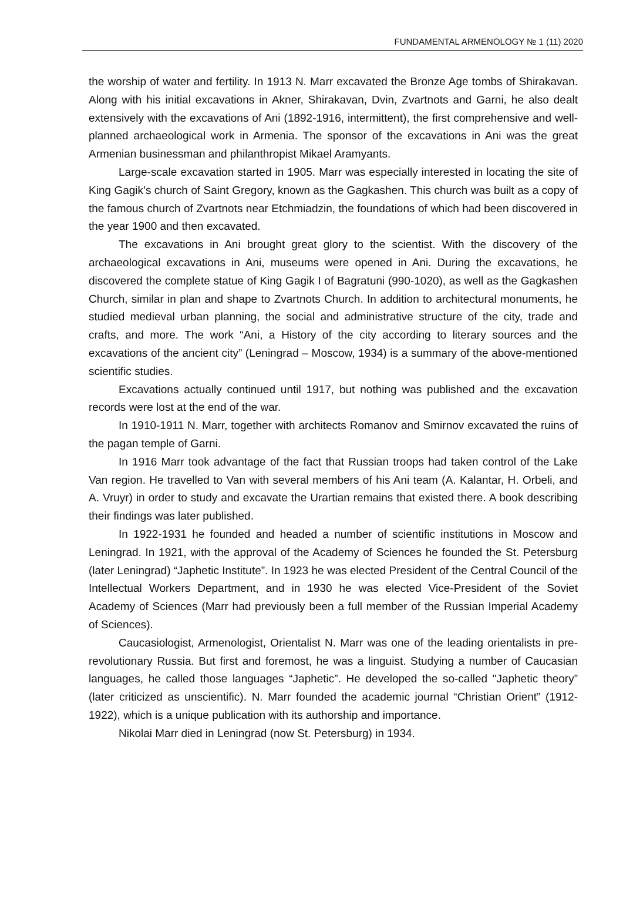FUNDAMENTAL ARMENOLOGY № 1 (11) 2020
the worship of water and fertility. In 1913 N. Marr excavated the Bronze Age tombs of Shirakavan. Along with his initial excavations in Akner, Shirakavan, Dvin, Zvartnots and Garni, he also dealt extensively with the excavations of Ani (1892-1916, intermittent), the first comprehensive and well-planned archaeological work in Armenia. The sponsor of the excavations in Ani was the great Armenian businessman and philanthropist Mikael Aramyants.
Large-scale excavation started in 1905. Marr was especially interested in locating the site of King Gagik’s church of Saint Gregory, known as the Gagkashen. This church was built as a copy of the famous church of Zvartnots near Etchmiadzin, the foundations of which had been discovered in the year 1900 and then excavated.
The excavations in Ani brought great glory to the scientist. With the discovery of the archaeological excavations in Ani, museums were opened in Ani. During the excavations, he discovered the complete statue of King Gagik I of Bagratuni (990-1020), as well as the Gagkashen Church, similar in plan and shape to Zvartnots Church. In addition to architectural monuments, he studied medieval urban planning, the social and administrative structure of the city, trade and crafts, and more. The work “Ani, a History of the city according to literary sources and the excavations of the ancient city” (Leningrad – Moscow, 1934) is a summary of the above-mentioned scientific studies.
Excavations actually continued until 1917, but nothing was published and the excavation records were lost at the end of the war.
In 1910-1911 N. Marr, together with architects Romanov and Smirnov excavated the ruins of the pagan temple of Garni.
In 1916 Marr took advantage of the fact that Russian troops had taken control of the Lake Van region. He travelled to Van with several members of his Ani team (A. Kalantar, H. Orbeli, and A. Vruyr) in order to study and excavate the Urartian remains that existed there. A book describing their findings was later published.
In 1922-1931 he founded and headed a number of scientific institutions in Moscow and Leningrad. In 1921, with the approval of the Academy of Sciences he founded the St. Petersburg (later Leningrad) “Japhetic Institute”. In 1923 he was elected President of the Central Council of the Intellectual Workers Department, and in 1930 he was elected Vice-President of the Soviet Academy of Sciences (Marr had previously been a full member of the Russian Imperial Academy of Sciences).
Caucasiologist, Armenologist, Orientalist N. Marr was one of the leading orientalists in pre-revolutionary Russia. But first and foremost, he was a linguist. Studying a number of Caucasian languages, he called those languages “Japhetic”. He developed the so-called "Japhetic theory” (later criticized as unscientific). N. Marr founded the academic journal “Christian Orient” (1912-1922), which is a unique publication with its authorship and importance.
Nikolai Marr died in Leningrad (now St. Petersburg) in 1934.